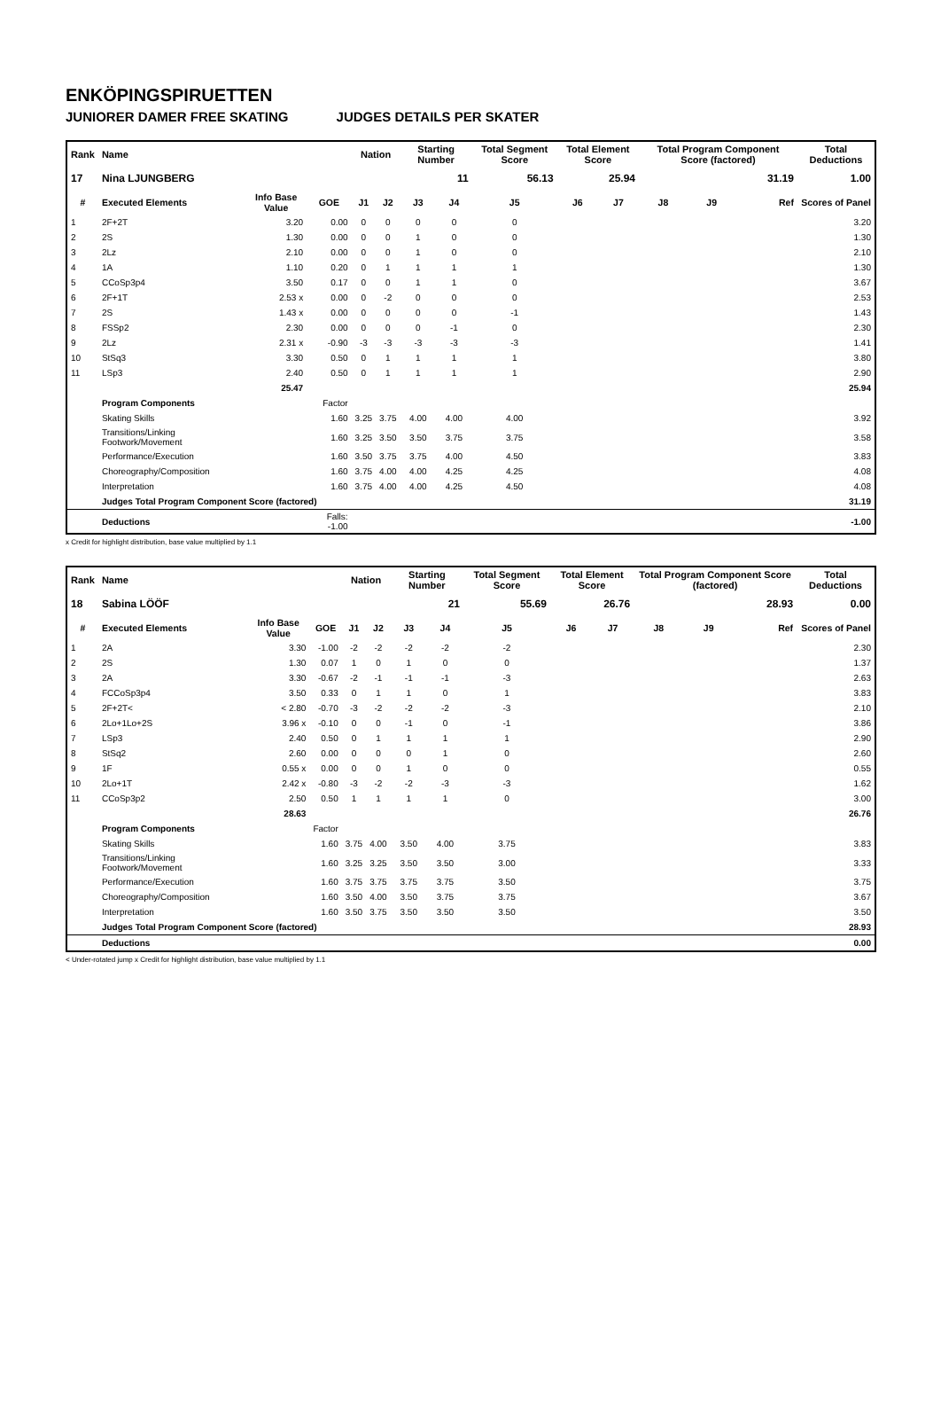ENKÖPINGSPIRUETTEN
JUNIORER DAMER FREE SKATING JUDGES DETAILS PER SKATER
| Rank | Name | | | Nation | | Starting Number | | Total Segment Score | Total Element Score | | Total Program Component Score (factored) | | | Total Deductions |
| 17 | Nina LJUNGBERG | | | | | 11 | | 56.13 | 25.94 | | 31.19 | | | 1.00 |
| # | Executed Elements | Info Base Value | GOE | J1 | J2 | J3 | J4 | J5 | J6 | J7 | J8 | J9 | Ref | Scores of Panel |
| 1 | 2F+2T | 3.20 | 0.00 | 0 | 0 | 0 | 0 | 0 | | | | | | 3.20 |
| 2 | 2S | 1.30 | 0.00 | 0 | 0 | 1 | 0 | 0 | | | | | | 1.30 |
| 3 | 2Lz | 2.10 | 0.00 | 0 | 0 | 1 | 0 | 0 | | | | | | 2.10 |
| 4 | 1A | 1.10 | 0.20 | 0 | 1 | 1 | 1 | 1 | | | | | | 1.30 |
| 5 | CCoSp3p4 | 3.50 | 0.17 | 0 | 0 | 1 | 1 | 0 | | | | | | 3.67 |
| 6 | 2F+1T | 2.53 x | 0.00 | 0 | -2 | 0 | 0 | 0 | | | | | | 2.53 |
| 7 | 2S | 1.43 x | 0.00 | 0 | 0 | 0 | 0 | -1 | | | | | | 1.43 |
| 8 | FSSp2 | 2.30 | 0.00 | 0 | 0 | 0 | -1 | 0 | | | | | | 2.30 |
| 9 | 2Lz | 2.31 x | -0.90 | -3 | -3 | -3 | -3 | -3 | | | | | | 1.41 |
| 10 | StSq3 | 3.30 | 0.50 | 0 | 1 | 1 | 1 | 1 | | | | | | 3.80 |
| 11 | LSp3 | 2.40 | 0.50 | 0 | 1 | 1 | 1 | 1 | | | | | | 2.90 |
| | | 25.47 | | | | | | | | | | | | 25.94 |
| | Program Components | | Factor | | | | | | | | | | | |
| | Skating Skills | | 1.60 | 3.25 | 3.75 | 4.00 | 4.00 | 4.00 | | | | | | 3.92 |
| | Transitions/Linking Footwork/Movement | | 1.60 | 3.25 | 3.50 | 3.50 | 3.75 | 3.75 | | | | | | 3.58 |
| | Performance/Execution | | 1.60 | 3.50 | 3.75 | 3.75 | 4.00 | 4.50 | | | | | | 3.83 |
| | Choreography/Composition | | 1.60 | 3.75 | 4.00 | 4.00 | 4.25 | 4.25 | | | | | | 4.08 |
| | Interpretation | | 1.60 | 3.75 | 4.00 | 4.00 | 4.25 | 4.50 | | | | | | 4.08 |
| | Judges Total Program Component Score (factored) | | | | | | | | | | | | | 31.19 |
| | Deductions | | Falls: -1.00 | | | | | | | | | | | -1.00 |
x Credit for highlight distribution, base value multiplied by 1.1
| Rank | Name | | | Nation | | Starting Number | | Total Segment Score | Total Element Score | | Total Program Component Score (factored) | | | Total Deductions |
| 18 | Sabina LÖÖF | | | | | 21 | | 55.69 | 26.76 | | 28.93 | | | 0.00 |
| # | Executed Elements | Info Base Value | GOE | J1 | J2 | J3 | J4 | J5 | J6 | J7 | J8 | J9 | Ref | Scores of Panel |
| 1 | 2A | 3.30 | -1.00 | -2 | -2 | -2 | -2 | -2 | | | | | | 2.30 |
| 2 | 2S | 1.30 | 0.07 | 1 | 0 | 1 | 0 | 0 | | | | | | 1.37 |
| 3 | 2A | 3.30 | -0.67 | -2 | -1 | -1 | -1 | -3 | | | | | | 2.63 |
| 4 | FCCoSp3p4 | 3.50 | 0.33 | 0 | 1 | 1 | 0 | 1 | | | | | | 3.83 |
| 5 | 2F+2T< | < 2.80 | -0.70 | -3 | -2 | -2 | -2 | -3 | | | | | | 2.10 |
| 6 | 2Lo+1Lo+2S | 3.96 x | -0.10 | 0 | 0 | -1 | 0 | -1 | | | | | | 3.86 |
| 7 | LSp3 | 2.40 | 0.50 | 0 | 1 | 1 | 1 | 1 | | | | | | 2.90 |
| 8 | StSq2 | 2.60 | 0.00 | 0 | 0 | 0 | 1 | 0 | | | | | | 2.60 |
| 9 | 1F | 0.55 x | 0.00 | 0 | 0 | 1 | 0 | 0 | | | | | | 0.55 |
| 10 | 2Lo+1T | 2.42 x | -0.80 | -3 | -2 | -2 | -3 | -3 | | | | | | 1.62 |
| 11 | CCoSp3p2 | 2.50 | 0.50 | 1 | 1 | 1 | 1 | 0 | | | | | | 3.00 |
| | | 28.63 | | | | | | | | | | | | 26.76 |
| | Program Components | | Factor | | | | | | | | | | | |
| | Skating Skills | | 1.60 | 3.75 | 4.00 | 3.50 | 4.00 | 3.75 | | | | | | 3.83 |
| | Transitions/Linking Footwork/Movement | | 1.60 | 3.25 | 3.25 | 3.50 | 3.50 | 3.00 | | | | | | 3.33 |
| | Performance/Execution | | 1.60 | 3.75 | 3.75 | 3.75 | 3.75 | 3.50 | | | | | | 3.75 |
| | Choreography/Composition | | 1.60 | 3.50 | 4.00 | 3.50 | 3.75 | 3.75 | | | | | | 3.67 |
| | Interpretation | | 1.60 | 3.50 | 3.75 | 3.50 | 3.50 | 3.50 | | | | | | 3.50 |
| | Judges Total Program Component Score (factored) | | | | | | | | | | | | | 28.93 |
| | Deductions | | | | | | | | | | | | | 0.00 |
< Under-rotated jump x Credit for highlight distribution, base value multiplied by 1.1